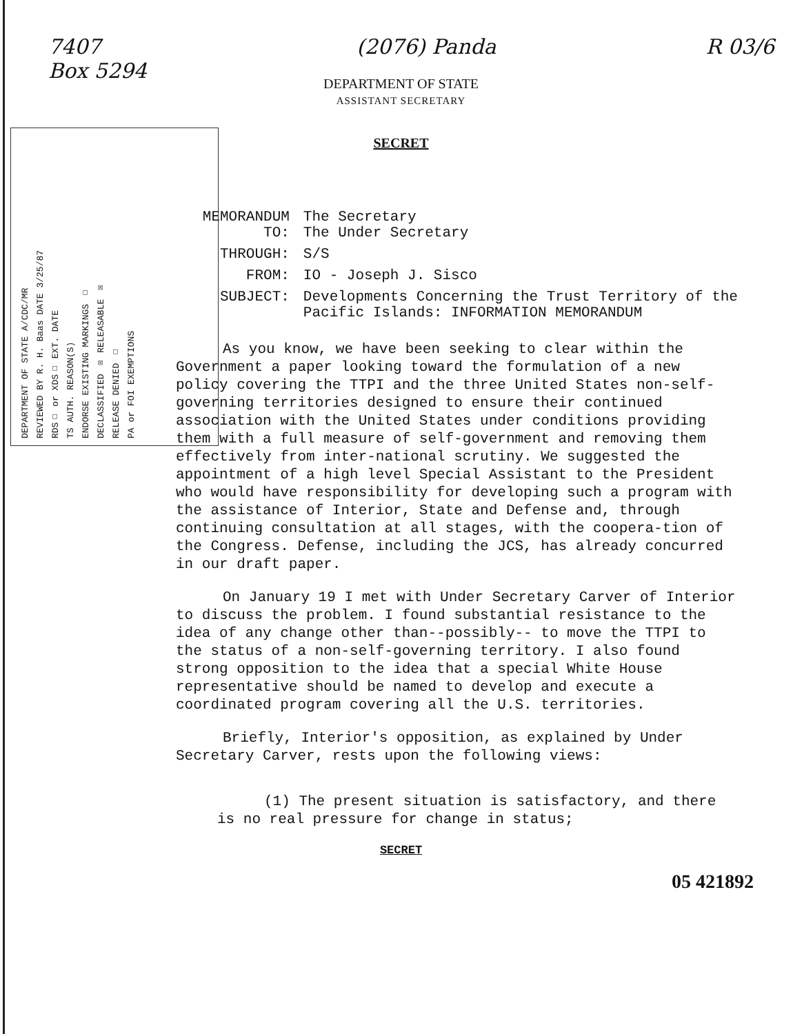7407
Box 5294
(2076) Panda R 03/6
DEPARTMENT OF STATE
ASSISTANT SECRETARY
SECRET
DEPARTMENT OF STATE A/CDC/MR
REVIEWED BY R. H. Baas DATE 3/25/87
RDS☐ or XDS☐ EXT. DATE
TS AUTH. REASON(S)
ENDORSE EXISTING MARKINGS ☐
DECLASSIFIED ☒ RELEASABLE ☒
RELEASE DENIED ☐
PA or FOI EXEMPTIONS
| MEMORANDUM TO: | The Secretary The Under Secretary |
| THROUGH: | S/S |
| FROM: | IO - Joseph J. Sisco |
| SUBJECT: | Developments Concerning the Trust Territory of the Pacific Islands: INFORMATION MEMORANDUM |
As you know, we have been seeking to clear within the Government a paper looking toward the formulation of a new policy covering the TTPI and the three United States non-self-governing territories designed to ensure their continued association with the United States under conditions providing them with a full measure of self-government and removing them effectively from inter-national scrutiny. We suggested the appointment of a high level Special Assistant to the President who would have responsibility for developing such a program with the assistance of Interior, State and Defense and, through continuing consultation at all stages, with the coopera-tion of the Congress. Defense, including the JCS, has already concurred in our draft paper.
On January 19 I met with Under Secretary Carver of Interior to discuss the problem. I found substantial resistance to the idea of any change other than--possibly-- to move the TTPI to the status of a non-self-governing territory. I also found strong opposition to the idea that a special White House representative should be named to develop and execute a coordinated program covering all the U.S. territories.
Briefly, Interior's opposition, as explained by Under Secretary Carver, rests upon the following views:
(1) The present situation is satisfactory, and there is no real pressure for change in status;
SECRET
05 421892